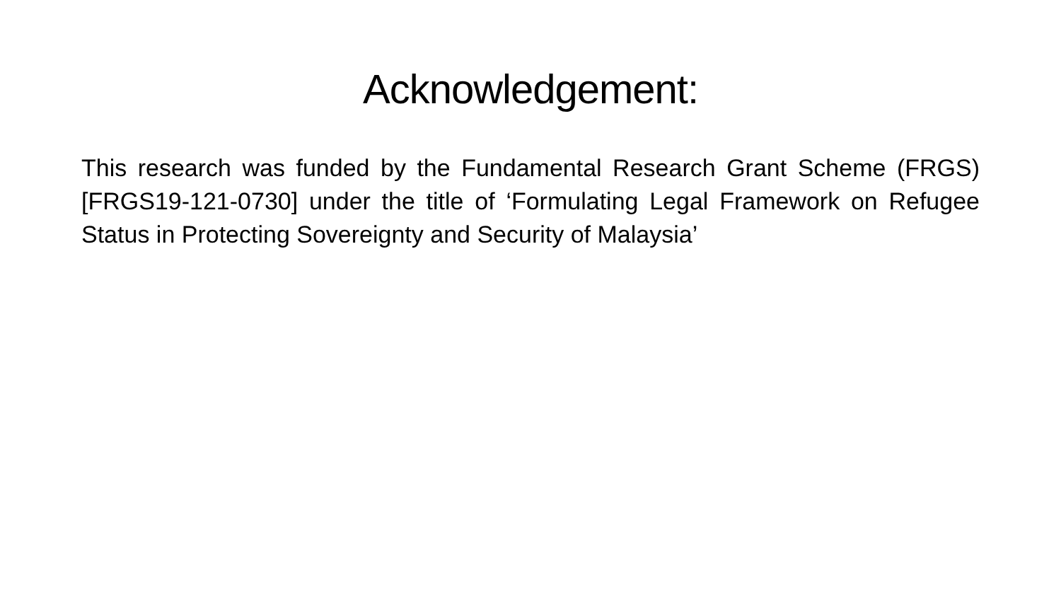Acknowledgement:
This research was funded by the Fundamental Research Grant Scheme (FRGS) [FRGS19-121-0730] under the title of ‘Formulating Legal Framework on Refugee Status in Protecting Sovereignty and Security of Malaysia’